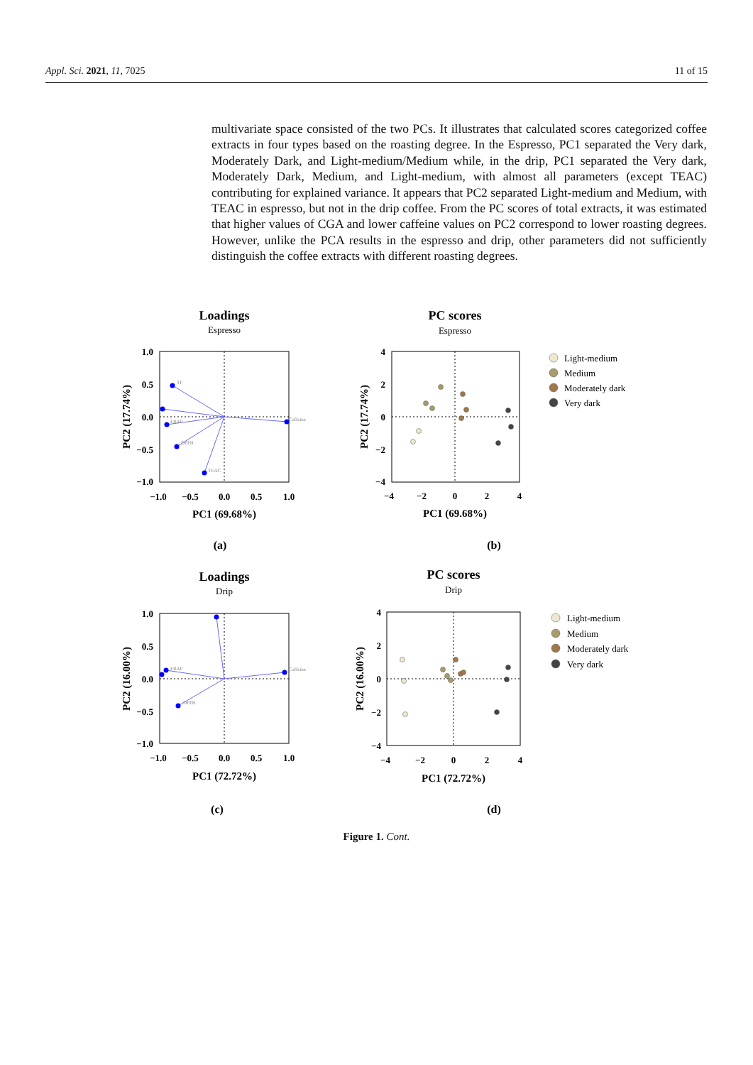Appl. Sci. 2021, 11, 7025 11 of 15
multivariate space consisted of the two PCs. It illustrates that calculated scores categorized coffee extracts in four types based on the roasting degree. In the Espresso, PC1 separated the Very dark, Moderately Dark, and Light-medium/Medium while, in the drip, PC1 separated the Very dark, Moderately Dark, Medium, and Light-medium, with almost all parameters (except TEAC) contributing for explained variance. It appears that PC2 separated Light-medium and Medium, with TEAC in espresso, but not in the drip coffee. From the PC scores of total extracts, it was estimated that higher values of CGA and lower caffeine values on PC2 correspond to lower roasting degrees. However, unlike the PCA results in the espresso and drip, other parameters did not sufficiently distinguish the coffee extracts with different roasting degrees.
Loadings
Espresso
TF
FRAP
DPPH
TEAC
Caffeine
1.0
0.5
0.0
−0.5
−1.0
−1.0
−0.5
0.0
0.5
1.0
PC1 (69.68%)
(a)
PC2 (17.74%)
PC scores
Espresso
4
2
0
−2
−4
−4
−2
0
2
4
PC1 (69.68%)
(b)
PC2 (17.74%)
Light-medium
Medium
Moderately dark
Very dark
Loadings
Drip
FRAP
DPPH
Caffeine
1.0
0.5
0.0
−0.5
−1.0
−1.0
−0.5
0.0
0.5
1.0
PC1 (72.72%)
(c)
PC2 (16.00%)
PC scores
Drip
4
2
0
−2
−4
−4
−2
0
2
4
PC1 (72.72%)
(d)
PC2 (16.00%)
Light-medium
Medium
Moderately dark
Very dark
Figure 1. Cont.